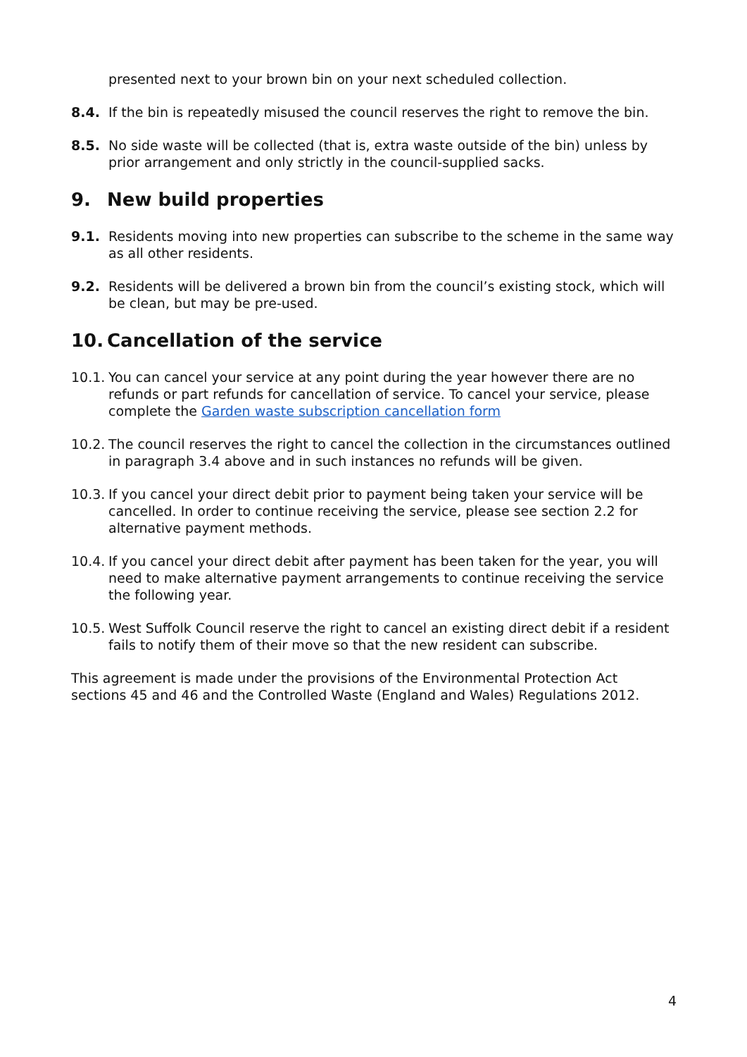presented next to your brown bin on your next scheduled collection.
8.4. If the bin is repeatedly misused the council reserves the right to remove the bin.
8.5. No side waste will be collected (that is, extra waste outside of the bin) unless by prior arrangement and only strictly in the council-supplied sacks.
9. New build properties
9.1. Residents moving into new properties can subscribe to the scheme in the same way as all other residents.
9.2. Residents will be delivered a brown bin from the council’s existing stock, which will be clean, but may be pre-used.
10. Cancellation of the service
10.1. You can cancel your service at any point during the year however there are no refunds or part refunds for cancellation of service. To cancel your service, please complete the Garden waste subscription cancellation form
10.2. The council reserves the right to cancel the collection in the circumstances outlined in paragraph 3.4 above and in such instances no refunds will be given.
10.3. If you cancel your direct debit prior to payment being taken your service will be cancelled. In order to continue receiving the service, please see section 2.2 for alternative payment methods.
10.4. If you cancel your direct debit after payment has been taken for the year, you will need to make alternative payment arrangements to continue receiving the service the following year.
10.5. West Suffolk Council reserve the right to cancel an existing direct debit if a resident fails to notify them of their move so that the new resident can subscribe.
This agreement is made under the provisions of the Environmental Protection Act sections 45 and 46 and the Controlled Waste (England and Wales) Regulations 2012.
4